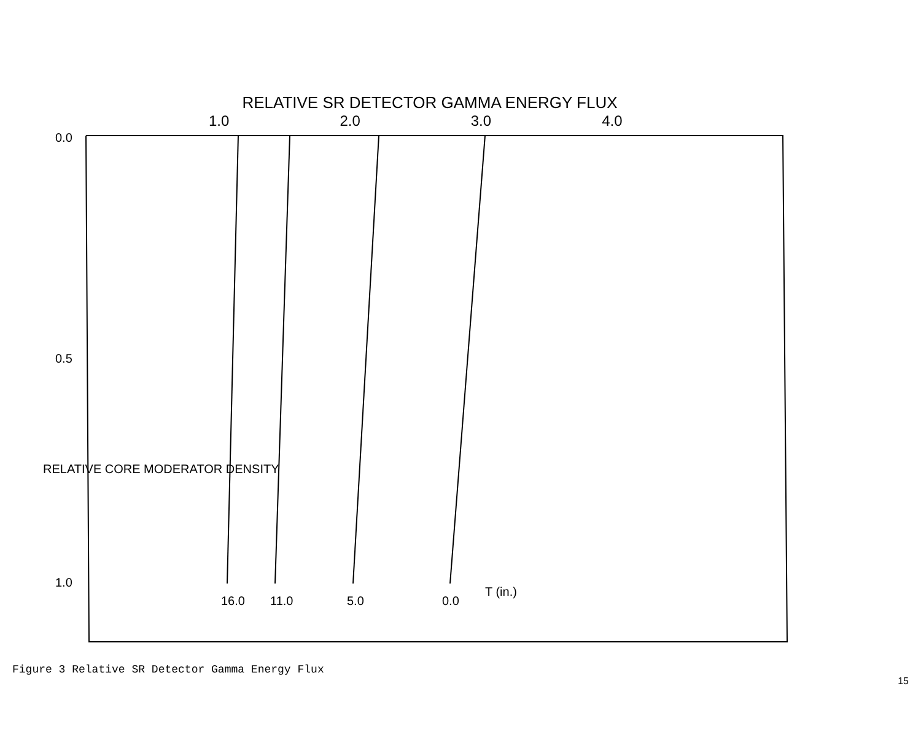RELATIVE SR DETECTOR GAMMA ENERGY FLUX
1.0 2.0 3.0 4.0
0.0
0.5
1.0
16.0
11.0
5.0
0.0
T (in.)
RELATIVE CORE MODERATOR DENSITY
Figure 3 Relative SR Detector Gamma Energy Flux
15